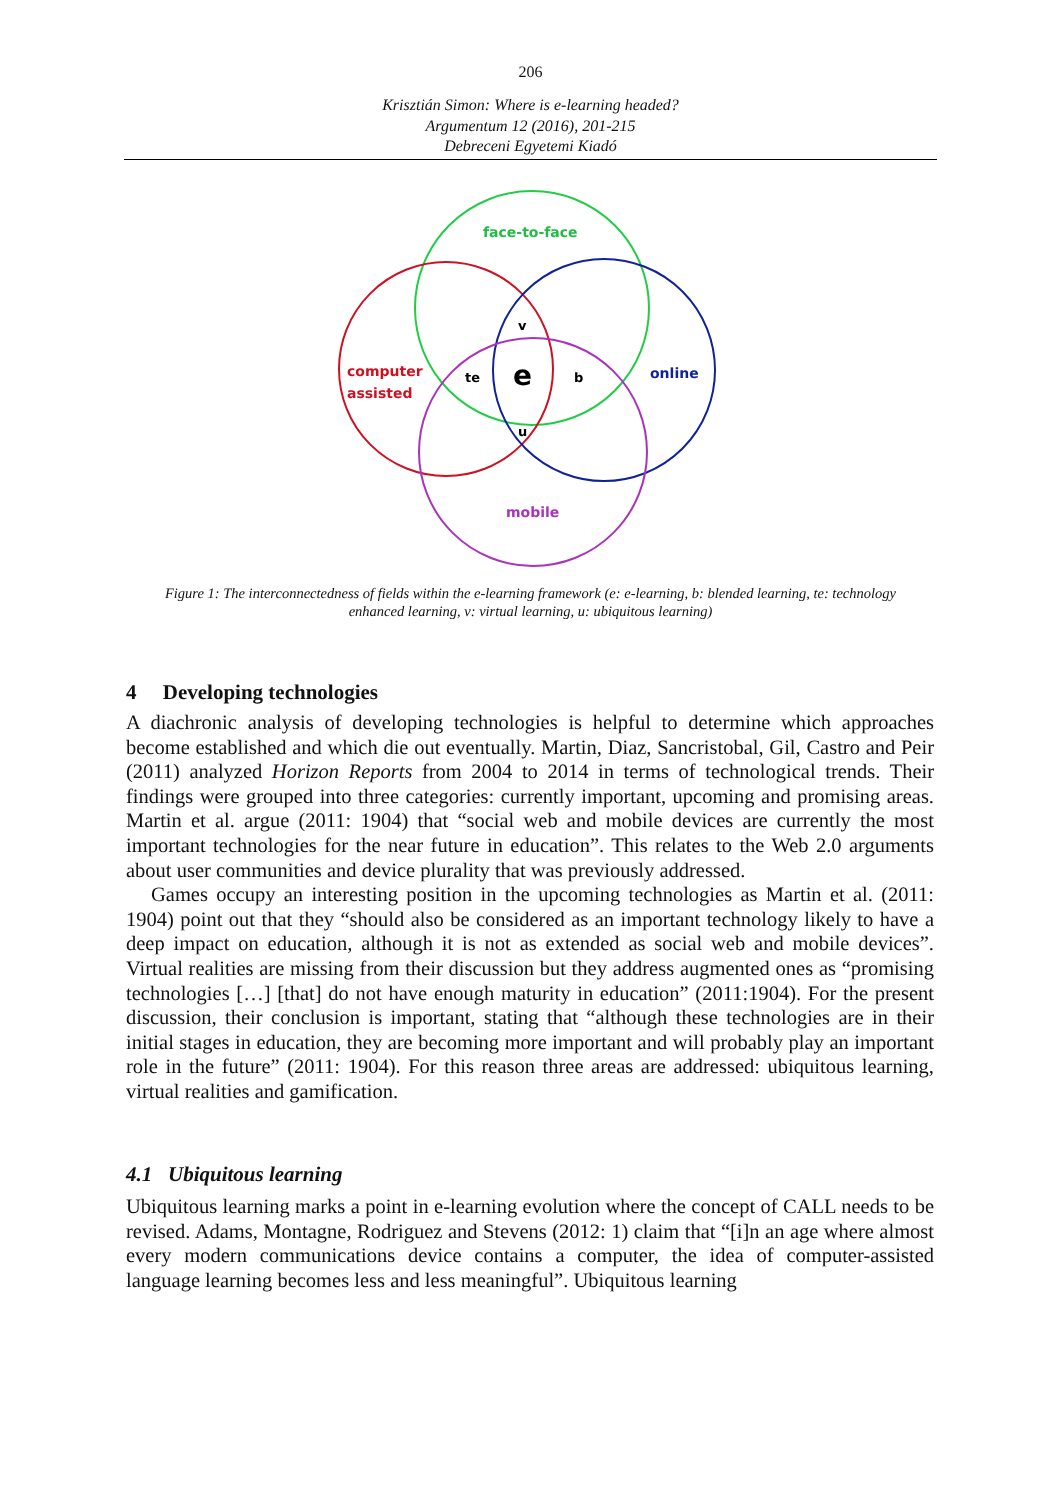206
Krisztián Simon: Where is e-learning headed?
Argumentum 12 (2016), 201-215
Debreceni Egyetemi Kiadó
face-to-face
computer
assisted
online
mobile
v
te
e
b
u
Figure 1: The interconnectedness of fields within the e-learning framework (e: e-learning, b: blended learning, te: technology enhanced learning, v: virtual learning, u: ubiquitous learning)
4 Developing technologies
A diachronic analysis of developing technologies is helpful to determine which approaches become established and which die out eventually. Martin, Diaz, Sancristobal, Gil, Castro and Peir (2011) analyzed Horizon Reports from 2004 to 2014 in terms of technological trends. Their findings were grouped into three categories: currently important, upcoming and promising areas. Martin et al. argue (2011: 1904) that “social web and mobile devices are currently the most important technologies for the near future in education”. This relates to the Web 2.0 arguments about user communities and device plurality that was previously addressed.
Games occupy an interesting position in the upcoming technologies as Martin et al. (2011: 1904) point out that they “should also be considered as an important technology likely to have a deep impact on education, although it is not as extended as social web and mobile devices”. Virtual realities are missing from their discussion but they address augmented ones as “promising technologies […] [that] do not have enough maturity in education” (2011:1904). For the present discussion, their conclusion is important, stating that “although these technologies are in their initial stages in education, they are becoming more important and will probably play an important role in the future” (2011: 1904). For this reason three areas are addressed: ubiquitous learning, virtual realities and gamification.
4.1 Ubiquitous learning
Ubiquitous learning marks a point in e-learning evolution where the concept of CALL needs to be revised. Adams, Montagne, Rodriguez and Stevens (2012: 1) claim that “[i]n an age where almost every modern communications device contains a computer, the idea of computer-assisted language learning becomes less and less meaningful”. Ubiquitous learning